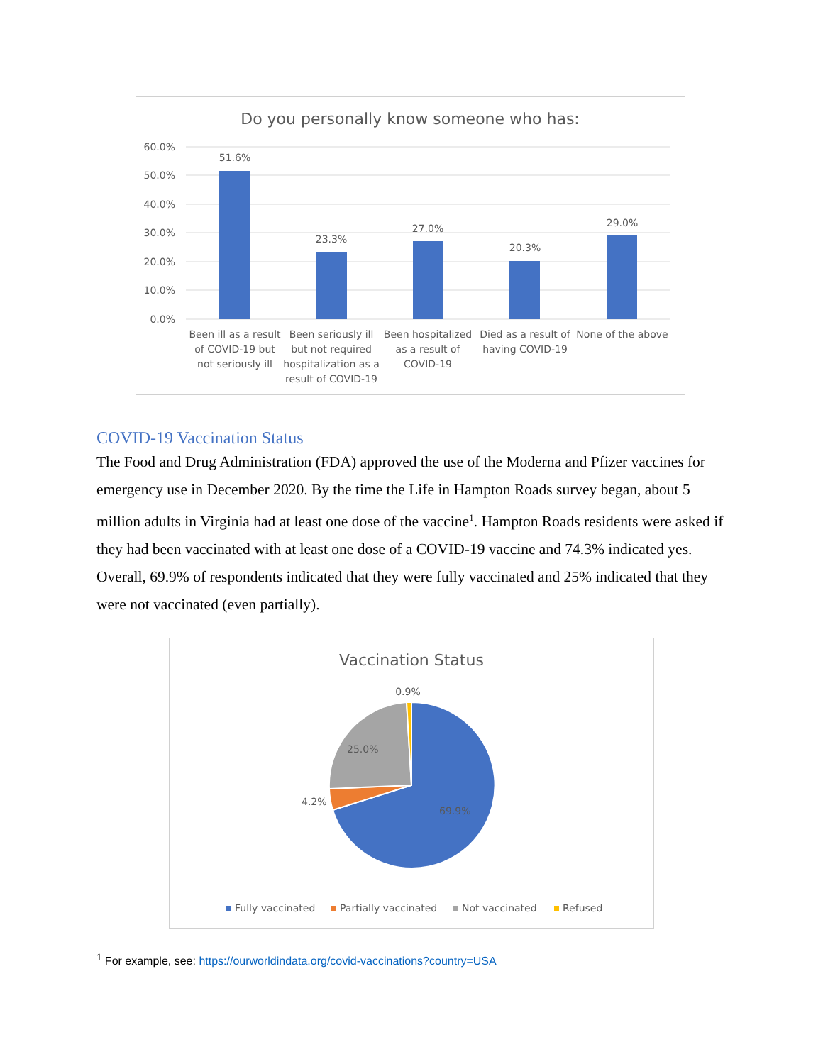Do you personally know someone who has:
60.0%
50.0%
40.0%
30.0%
20.0%
10.0%
0.0%
51.6%
23.3%
27.0%
20.3%
29.0%
Been ill as a result
of COVID-19 but
not seriously ill
Been seriously ill
but not required
hospitalization as a
result of COVID-19
Been hospitalized
as a result of
COVID-19
Died as a result of
having COVID-19
None of the above
COVID-19 Vaccination Status
The Food and Drug Administration (FDA) approved the use of the Moderna and Pfizer vaccines for emergency use in December 2020. By the time the Life in Hampton Roads survey began, about 5 million adults in Virginia had at least one dose of the vaccine<sup>1</sup>. Hampton Roads residents were asked if they had been vaccinated with at least one dose of a COVID-19 vaccine and 74.3% indicated yes. Overall, 69.9% of respondents indicated that they were fully vaccinated and 25% indicated that they were not vaccinated (even partially).
Vaccination Status
0.9%
25.0%
4.2%
69.9%
Fully vaccinated
Partially vaccinated
Not vaccinated
Refused
<sup>1</sup> For example, see: https://ourworldindata.org/covid-vaccinations?country=USA